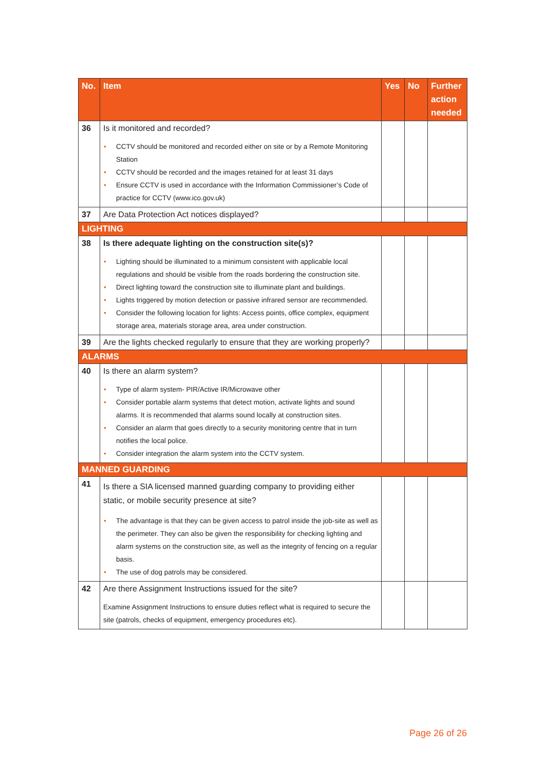| No. | Item | Yes | No | Further action needed |
| --- | --- | --- | --- | --- |
| 36 | Is it monitored and recorded? • CCTV should be monitored and recorded either on site or by a Remote Monitoring Station • CCTV should be recorded and the images retained for at least 31 days • Ensure CCTV is used in accordance with the Information Commissioner’s Code of practice for CCTV (www.ico.gov.uk) | | | |
| 37 | Are Data Protection Act notices displayed? | | | |
| LIGHTING | | | | |
| 38 | Is there adequate lighting on the construction site(s)? • Lighting should be illuminated to a minimum consistent with applicable local regulations and should be visible from the roads bordering the construction site. • Direct lighting toward the construction site to illuminate plant and buildings. • Lights triggered by motion detection or passive infrared sensor are recommended. • Consider the following location for lights: Access points, office complex, equipment storage area, materials storage area, area under construction. | | | |
| 39 | Are the lights checked regularly to ensure that they are working properly? | | | |
| ALARMS | | | | |
| 40 | Is there an alarm system? • Type of alarm system- PIR/Active IR/Microwave other • Consider portable alarm systems that detect motion, activate lights and sound alarms. It is recommended that alarms sound locally at construction sites. • Consider an alarm that goes directly to a security monitoring centre that in turn notifies the local police. • Consider integration the alarm system into the CCTV system. | | | |
| MANNED GUARDING | | | | |
| 41 | Is there a SIA licensed manned guarding company to providing either static, or mobile security presence at site? • The advantage is that they can be given access to patrol inside the job-site as well as the perimeter. They can also be given the responsibility for checking lighting and alarm systems on the construction site, as well as the integrity of fencing on a regular basis. • The use of dog patrols may be considered. | | | |
| 42 | Are there Assignment Instructions issued for the site? Examine Assignment Instructions to ensure duties reflect what is required to secure the site (patrols, checks of equipment, emergency procedures etc). | | | |
Page 26 of 26